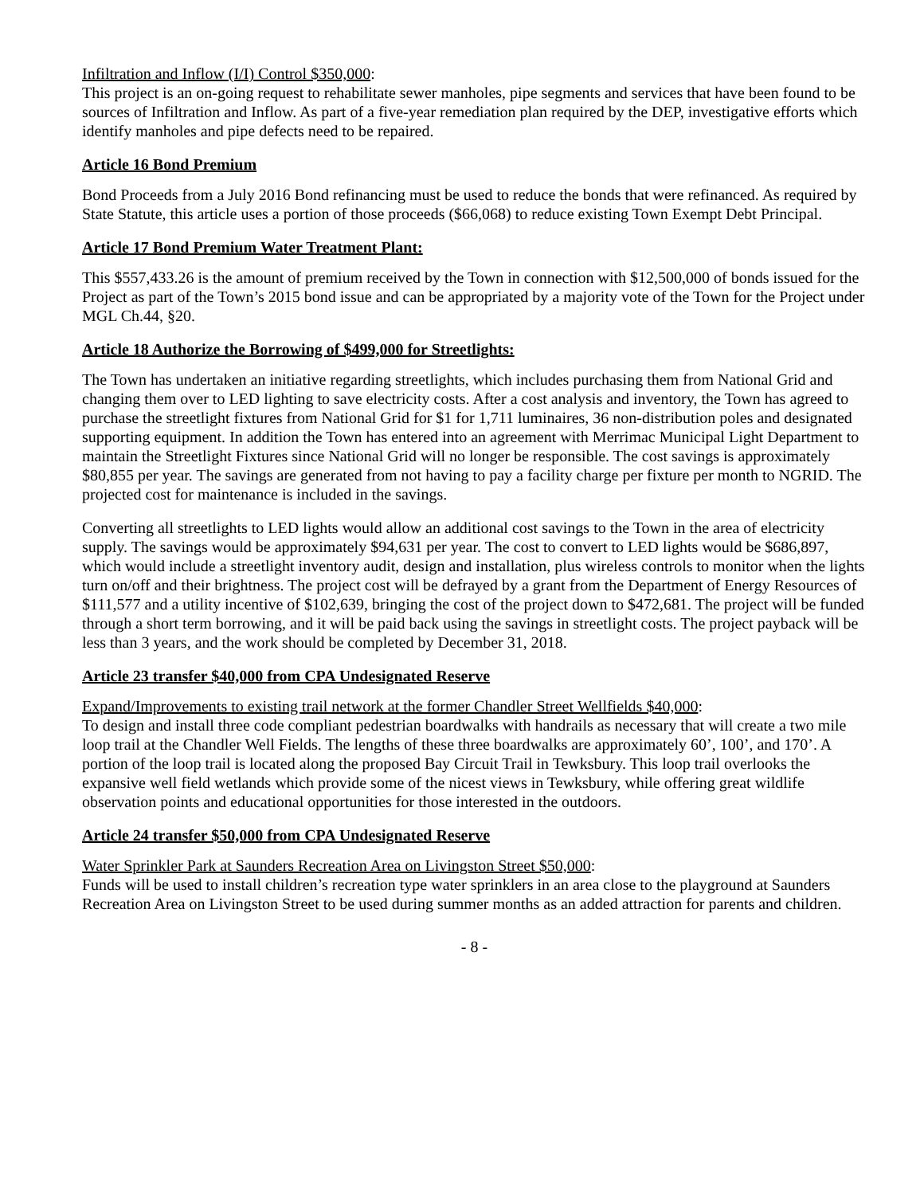Infiltration and Inflow (I/I) Control $350,000:
This project is an on-going request to rehabilitate sewer manholes, pipe segments and services that have been found to be sources of Infiltration and Inflow. As part of a five-year remediation plan required by the DEP, investigative efforts which identify manholes and pipe defects need to be repaired.
Article 16 Bond Premium
Bond Proceeds from a July 2016 Bond refinancing must be used to reduce the bonds that were refinanced. As required by State Statute, this article uses a portion of those proceeds ($66,068) to reduce existing Town Exempt Debt Principal.
Article 17 Bond Premium Water Treatment Plant:
This $557,433.26 is the amount of premium received by the Town in connection with $12,500,000 of bonds issued for the Project as part of the Town’s 2015 bond issue and can be appropriated by a majority vote of the Town for the Project under MGL Ch.44, §20.
Article 18 Authorize the Borrowing of $499,000 for Streetlights:
The Town has undertaken an initiative regarding streetlights, which includes purchasing them from National Grid and changing them over to LED lighting to save electricity costs. After a cost analysis and inventory, the Town has agreed to purchase the streetlight fixtures from National Grid for $1 for 1,711 luminaires, 36 non-distribution poles and designated supporting equipment. In addition the Town has entered into an agreement with Merrimac Municipal Light Department to maintain the Streetlight Fixtures since National Grid will no longer be responsible. The cost savings is approximately $80,855 per year. The savings are generated from not having to pay a facility charge per fixture per month to NGRID. The projected cost for maintenance is included in the savings.
Converting all streetlights to LED lights would allow an additional cost savings to the Town in the area of electricity supply. The savings would be approximately $94,631 per year. The cost to convert to LED lights would be $686,897, which would include a streetlight inventory audit, design and installation, plus wireless controls to monitor when the lights turn on/off and their brightness. The project cost will be defrayed by a grant from the Department of Energy Resources of $111,577 and a utility incentive of $102,639, bringing the cost of the project down to $472,681. The project will be funded through a short term borrowing, and it will be paid back using the savings in streetlight costs. The project payback will be less than 3 years, and the work should be completed by December 31, 2018.
Article 23 transfer $40,000 from CPA Undesignated Reserve
Expand/Improvements to existing trail network at the former Chandler Street Wellfields $40,000:
To design and install three code compliant pedestrian boardwalks with handrails as necessary that will create a two mile loop trail at the Chandler Well Fields. The lengths of these three boardwalks are approximately 60’, 100’, and 170’. A portion of the loop trail is located along the proposed Bay Circuit Trail in Tewksbury. This loop trail overlooks the expansive well field wetlands which provide some of the nicest views in Tewksbury, while offering great wildlife observation points and educational opportunities for those interested in the outdoors.
Article 24 transfer $50,000 from CPA Undesignated Reserve
Water Sprinkler Park at Saunders Recreation Area on Livingston Street $50,000:
Funds will be used to install children’s recreation type water sprinklers in an area close to the playground at Saunders Recreation Area on Livingston Street to be used during summer months as an added attraction for parents and children.
- 8 -